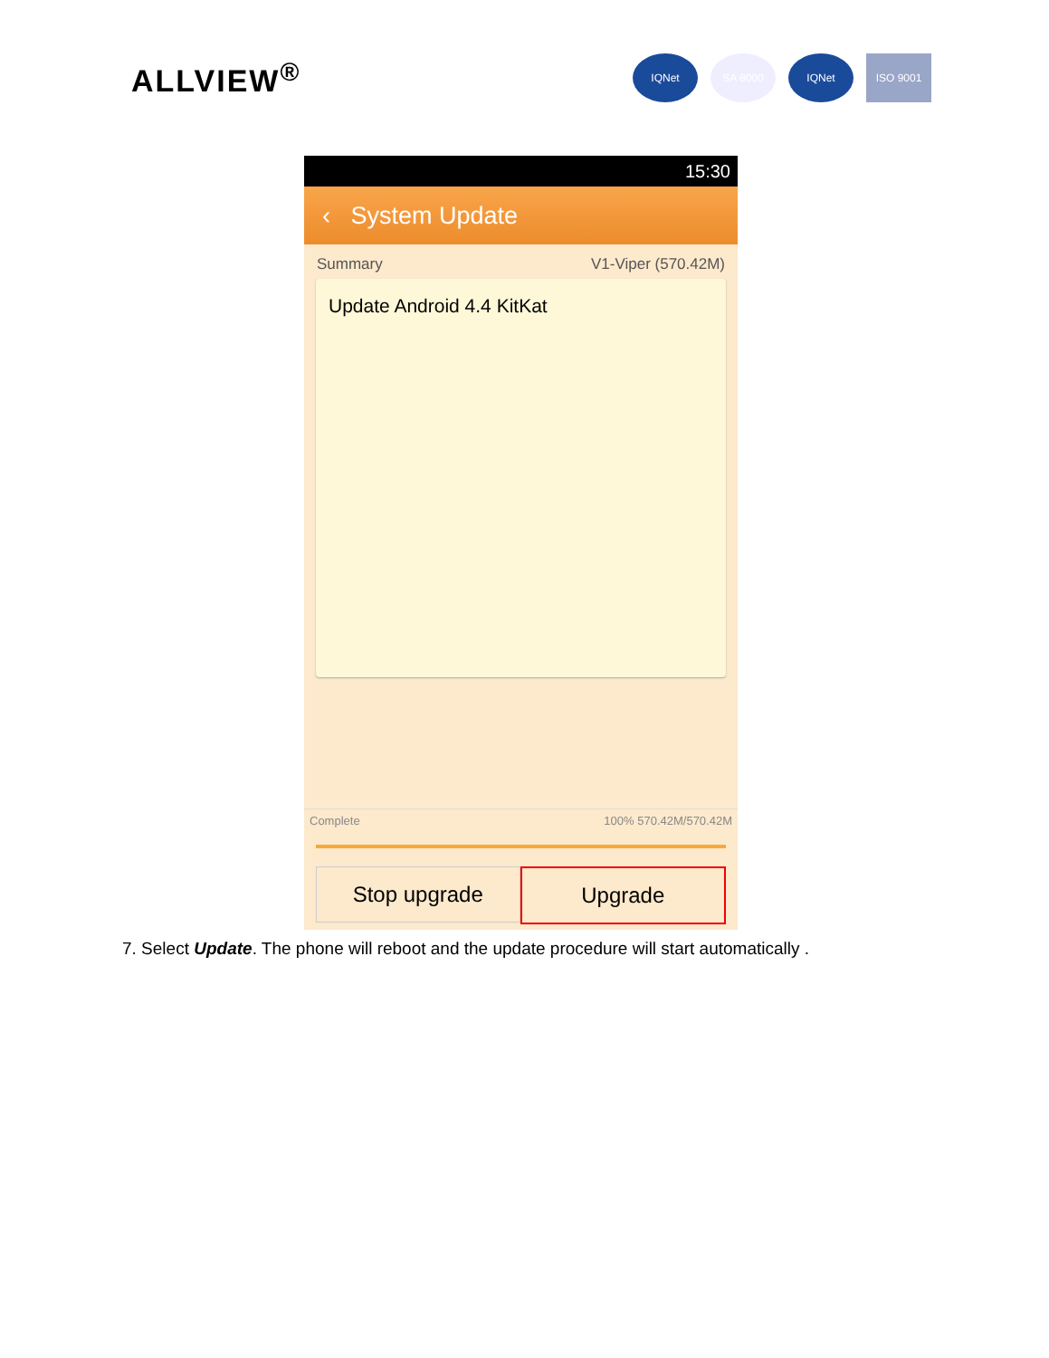ALLVIEW<sup>®</sup>
IQNet SA 8000 IQNet ISO 9001
15:30
‹ System Update
Summary V1-Viper (570.42M)
Update Android 4.4 KitKat
Complete 100% 570.42M/570.42M
Stop upgrade Upgrade
7. Select Update. The phone will reboot and the update procedure will start automatically .